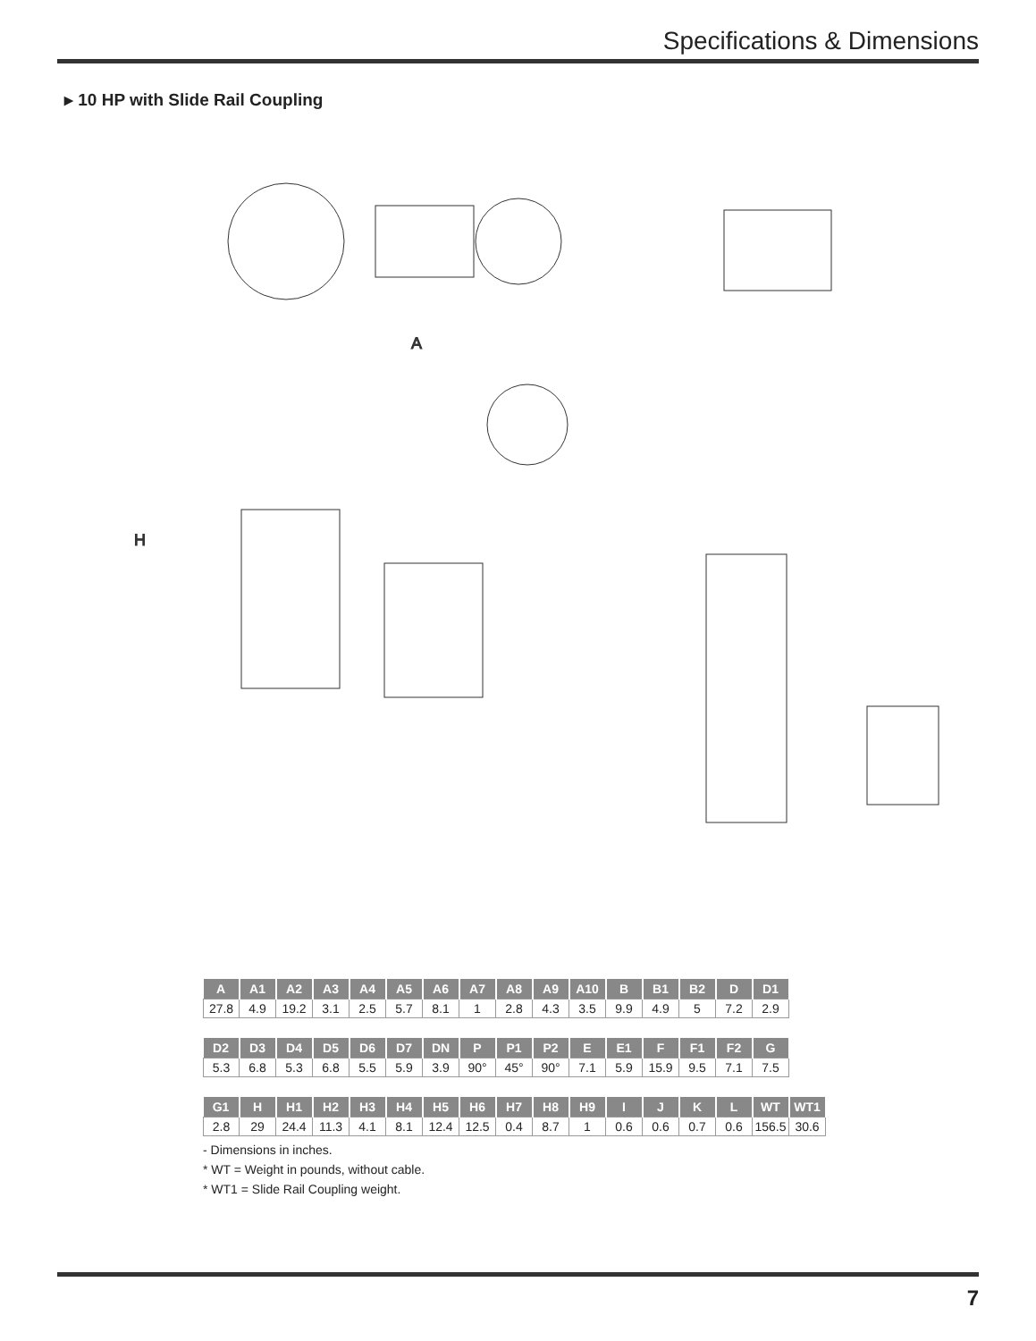Specifications & Dimensions
▸ 10 HP with Slide Rail Coupling
A
H
| A | A1 | A2 | A3 | A4 | A5 | A6 | A7 | A8 | A9 | A10 | B | B1 | B2 | D | D1 |
| --- | --- | --- | --- | --- | --- | --- | --- | --- | --- | --- | --- | --- | --- | --- | --- |
| 27.8 | 4.9 | 19.2 | 3.1 | 2.5 | 5.7 | 8.1 | 1 | 2.8 | 4.3 | 3.5 | 9.9 | 4.9 | 5 | 7.2 | 2.9 |
| D2 | D3 | D4 | D5 | D6 | D7 | DN | P | P1 | P2 | E | E1 | F | F1 | F2 | G |
| --- | --- | --- | --- | --- | --- | --- | --- | --- | --- | --- | --- | --- | --- | --- | --- |
| 5.3 | 6.8 | 5.3 | 6.8 | 5.5 | 5.9 | 3.9 | 90° | 45° | 90° | 7.1 | 5.9 | 15.9 | 9.5 | 7.1 | 7.5 |
| G1 | H | H1 | H2 | H3 | H4 | H5 | H6 | H7 | H8 | H9 | I | J | K | L | WT | WT1 |
| --- | --- | --- | --- | --- | --- | --- | --- | --- | --- | --- | --- | --- | --- | --- | --- | --- |
| 2.8 | 29 | 24.4 | 11.3 | 4.1 | 8.1 | 12.4 | 12.5 | 0.4 | 8.7 | 1 | 0.6 | 0.6 | 0.7 | 0.6 | 156.5 | 30.6 |
- Dimensions in inches.
* WT = Weight in pounds, without cable.
* WT1 = Slide Rail Coupling weight.
7